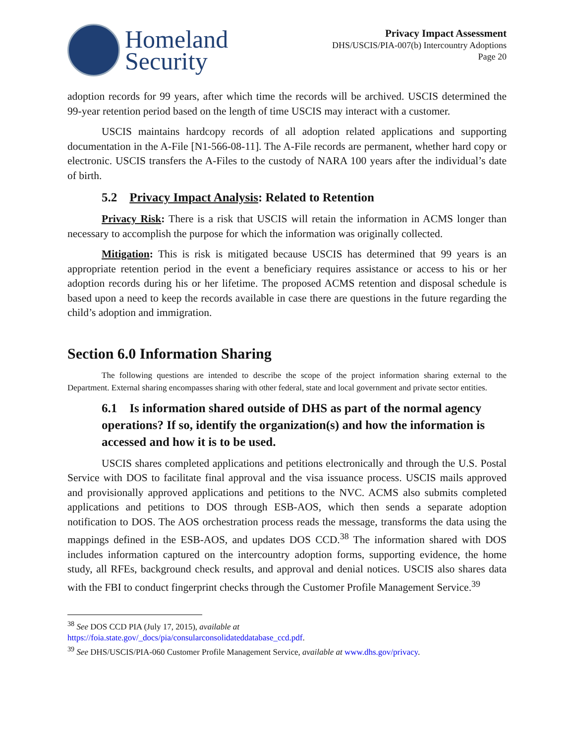Homeland
Security
Privacy Impact Assessment
DHS/USCIS/PIA-007(b) Intercountry Adoptions
Page 20
adoption records for 99 years, after which time the records will be archived. USCIS determined the 99-year retention period based on the length of time USCIS may interact with a customer.
USCIS maintains hardcopy records of all adoption related applications and supporting documentation in the A-File [N1-566-08-11]. The A-File records are permanent, whether hard copy or electronic. USCIS transfers the A-Files to the custody of NARA 100 years after the individual’s date of birth.
5.2 Privacy Impact Analysis: Related to Retention
Privacy Risk: There is a risk that USCIS will retain the information in ACMS longer than necessary to accomplish the purpose for which the information was originally collected.
Mitigation: This is risk is mitigated because USCIS has determined that 99 years is an appropriate retention period in the event a beneficiary requires assistance or access to his or her adoption records during his or her lifetime. The proposed ACMS retention and disposal schedule is based upon a need to keep the records available in case there are questions in the future regarding the child’s adoption and immigration.
Section 6.0 Information Sharing
The following questions are intended to describe the scope of the project information sharing external to the Department. External sharing encompasses sharing with other federal, state and local government and private sector entities.
6.1 Is information shared outside of DHS as part of the normal agency operations? If so, identify the organization(s) and how the information is accessed and how it is to be used.
USCIS shares completed applications and petitions electronically and through the U.S. Postal Service with DOS to facilitate final approval and the visa issuance process. USCIS mails approved and provisionally approved applications and petitions to the NVC. ACMS also submits completed applications and petitions to DOS through ESB-AOS, which then sends a separate adoption notification to DOS. The AOS orchestration process reads the message, transforms the data using the mappings defined in the ESB-AOS, and updates DOS CCD.<sup>38</sup> The information shared with DOS includes information captured on the intercountry adoption forms, supporting evidence, the home study, all RFEs, background check results, and approval and denial notices. USCIS also shares data with the FBI to conduct fingerprint checks through the Customer Profile Management Service.<sup>39</sup>
<sup>38</sup> See DOS CCD PIA (July 17, 2015), available at
https://foia.state.gov/_docs/pia/consularconsolidateddatabase_ccd.pdf.
<sup>39</sup> See DHS/USCIS/PIA-060 Customer Profile Management Service, available at www.dhs.gov/privacy.